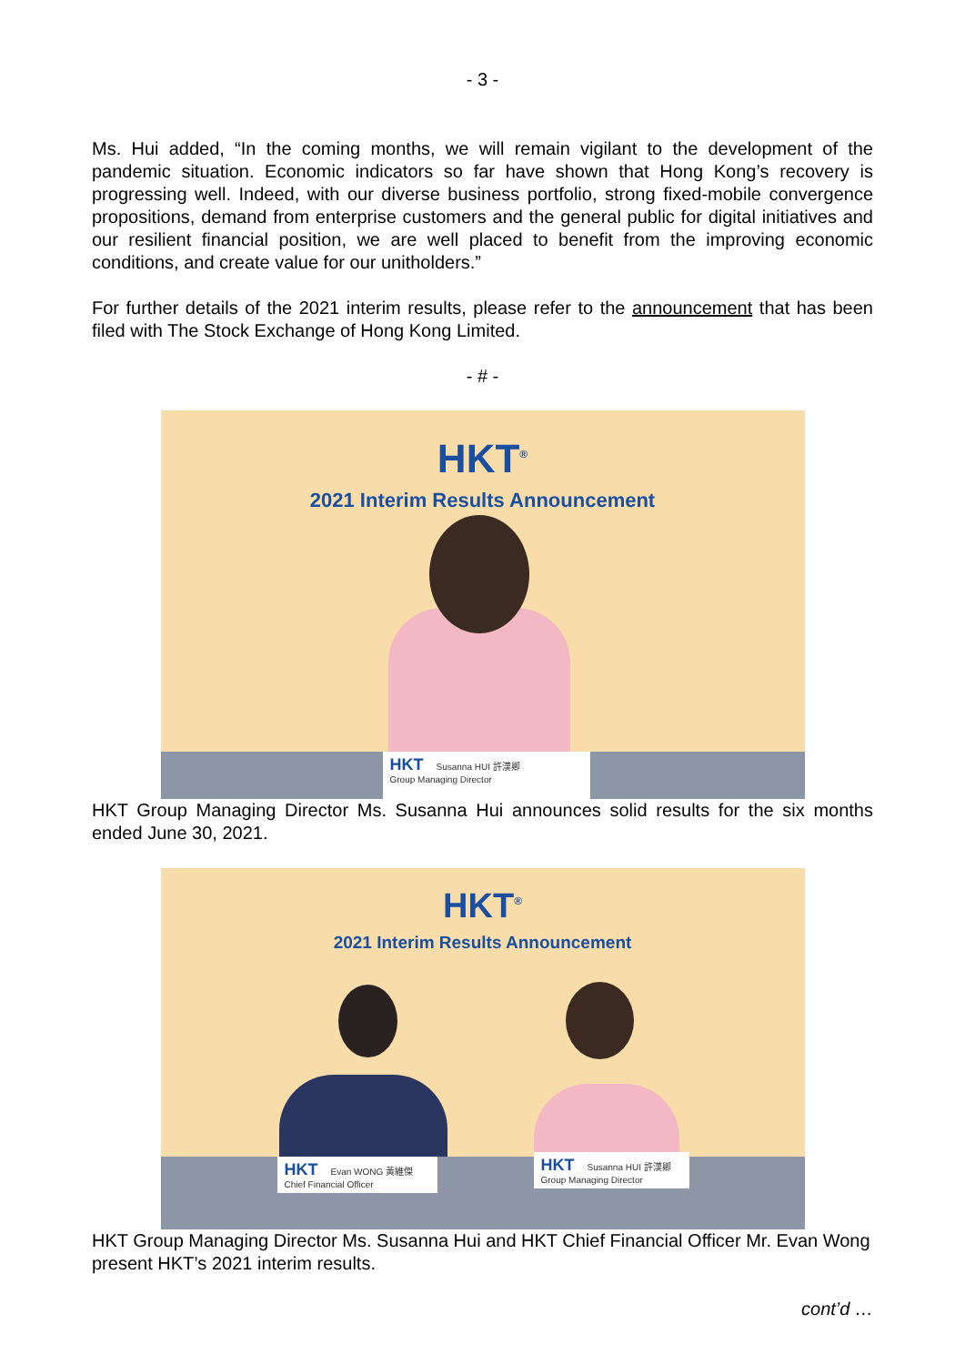- 3 -
Ms. Hui added, “In the coming months, we will remain vigilant to the development of the pandemic situation. Economic indicators so far have shown that Hong Kong’s recovery is progressing well. Indeed, with our diverse business portfolio, strong fixed-mobile convergence propositions, demand from enterprise customers and the general public for digital initiatives and our resilient financial position, we are well placed to benefit from the improving economic conditions, and create value for our unitholders.”
For further details of the 2021 interim results, please refer to the announcement that has been filed with The Stock Exchange of Hong Kong Limited.
- # -
HKT<sup>®</sup>
2021 Interim Results Announcement
HKT Susanna HUI 許漢卿
Group Managing Director
HKT Group Managing Director Ms. Susanna Hui announces solid results for the six months ended June 30, 2021.
HKT<sup>®</sup>
2021 Interim Results Announcement
HKT Evan WONG 黃維傑
Chief Financial Officer
HKT Susanna HUI 許漢卿
Group Managing Director
HKT Group Managing Director Ms. Susanna Hui and HKT Chief Financial Officer Mr. Evan Wong present HKT’s 2021 interim results.
cont’d …